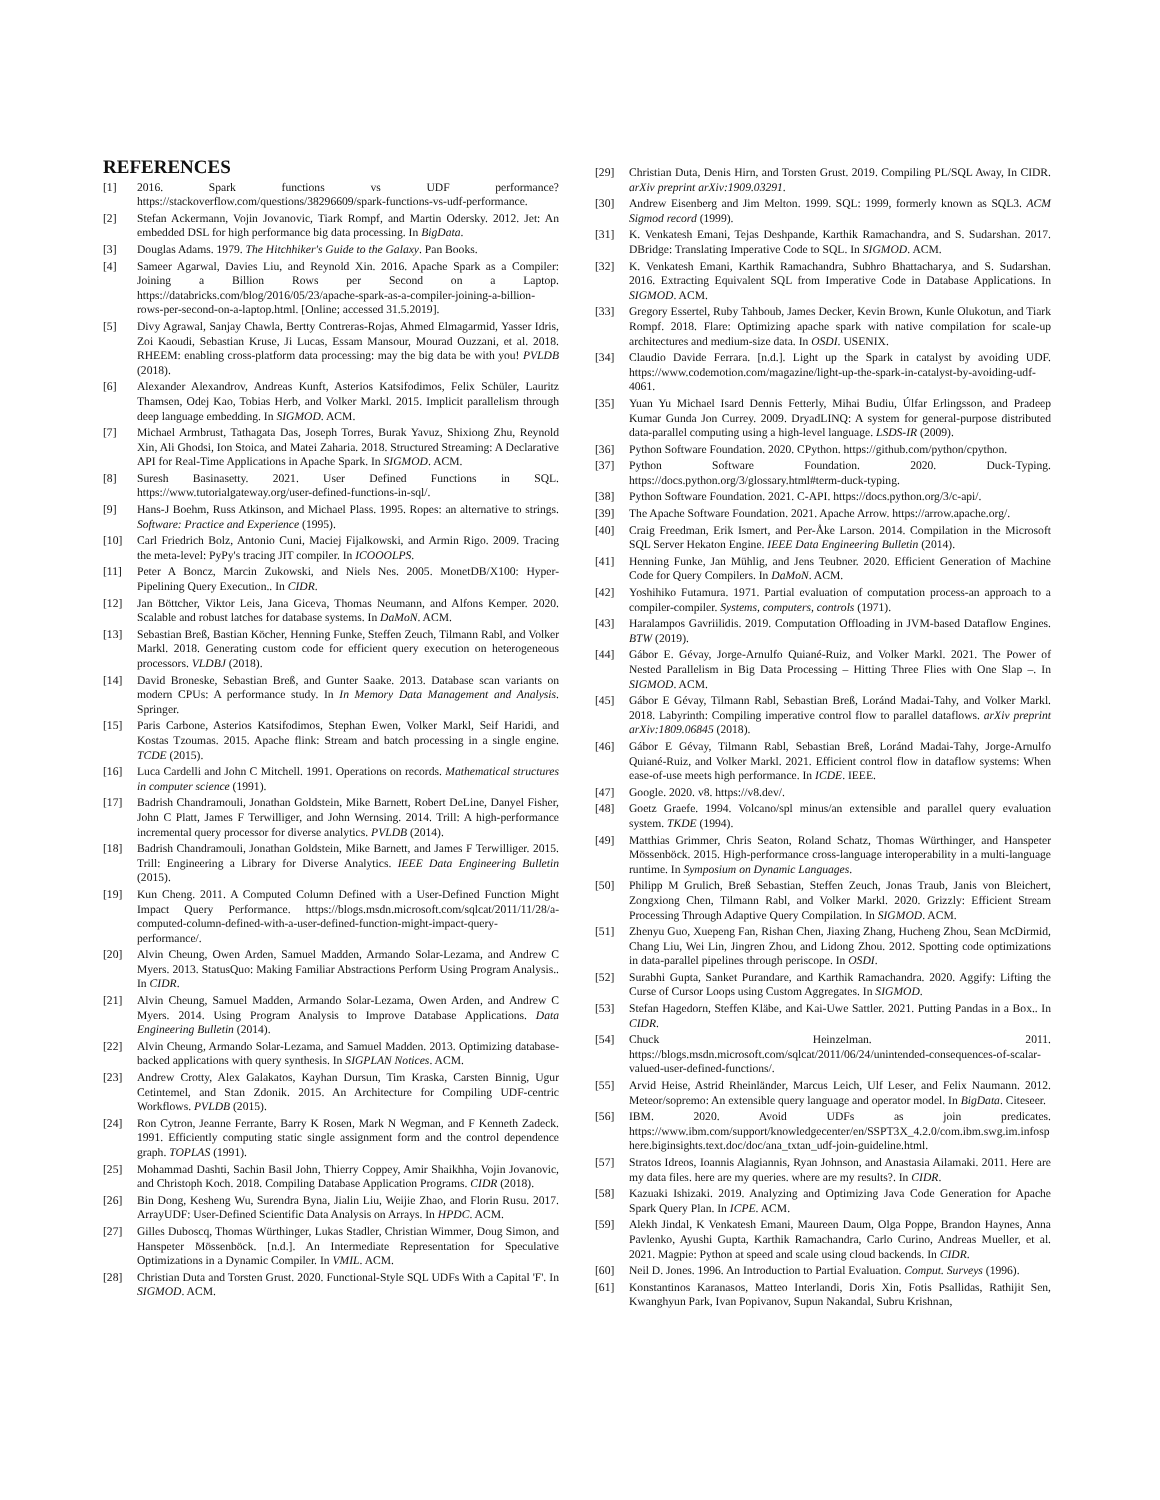REFERENCES
[1] 2016. Spark functions vs UDF performance? https://stackoverflow.com/questions/38296609/spark-functions-vs-udf-performance.
[2] Stefan Ackermann, Vojin Jovanovic, Tiark Rompf, and Martin Odersky. 2012. Jet: An embedded DSL for high performance big data processing. In BigData.
[3] Douglas Adams. 1979. The Hitchhiker's Guide to the Galaxy. Pan Books.
[4] Sameer Agarwal, Davies Liu, and Reynold Xin. 2016. Apache Spark as a Compiler: Joining a Billion Rows per Second on a Laptop. https://databricks.com/blog/2016/05/23/apache-spark-as-a-compiler-joining-a-billion-rows-per-second-on-a-laptop.html. [Online; accessed 31.5.2019].
[5] Divy Agrawal, Sanjay Chawla, Bertty Contreras-Rojas, Ahmed Elmagarmid, Yasser Idris, Zoi Kaoudi, Sebastian Kruse, Ji Lucas, Essam Mansour, Mourad Ouzzani, et al. 2018. RHEEM: enabling cross-platform data processing: may the big data be with you! PVLDB (2018).
[6] Alexander Alexandrov, Andreas Kunft, Asterios Katsifodimos, Felix Schüler, Lauritz Thamsen, Odej Kao, Tobias Herb, and Volker Markl. 2015. Implicit parallelism through deep language embedding. In SIGMOD. ACM.
[7] Michael Armbrust, Tathagata Das, Joseph Torres, Burak Yavuz, Shixiong Zhu, Reynold Xin, Ali Ghodsi, Ion Stoica, and Matei Zaharia. 2018. Structured Streaming: A Declarative API for Real-Time Applications in Apache Spark. In SIGMOD. ACM.
[8] Suresh Basinasetty. 2021. User Defined Functions in SQL. https://www.tutorialgateway.org/user-defined-functions-in-sql/.
[9] Hans-J Boehm, Russ Atkinson, and Michael Plass. 1995. Ropes: an alternative to strings. Software: Practice and Experience (1995).
[10] Carl Friedrich Bolz, Antonio Cuni, Maciej Fijalkowski, and Armin Rigo. 2009. Tracing the meta-level: PyPy's tracing JIT compiler. In ICOOOLPS.
[11] Peter A Boncz, Marcin Zukowski, and Niels Nes. 2005. MonetDB/X100: Hyper-Pipelining Query Execution.. In CIDR.
[12] Jan Böttcher, Viktor Leis, Jana Giceva, Thomas Neumann, and Alfons Kemper. 2020. Scalable and robust latches for database systems. In DaMoN. ACM.
[13] Sebastian Breß, Bastian Köcher, Henning Funke, Steffen Zeuch, Tilmann Rabl, and Volker Markl. 2018. Generating custom code for efficient query execution on heterogeneous processors. VLDBJ (2018).
[14] David Broneske, Sebastian Breß, and Gunter Saake. 2013. Database scan variants on modern CPUs: A performance study. In In Memory Data Management and Analysis. Springer.
[15] Paris Carbone, Asterios Katsifodimos, Stephan Ewen, Volker Markl, Seif Haridi, and Kostas Tzoumas. 2015. Apache flink: Stream and batch processing in a single engine. TCDE (2015).
[16] Luca Cardelli and John C Mitchell. 1991. Operations on records. Mathematical structures in computer science (1991).
[17] Badrish Chandramouli, Jonathan Goldstein, Mike Barnett, Robert DeLine, Danyel Fisher, John C Platt, James F Terwilliger, and John Wernsing. 2014. Trill: A high-performance incremental query processor for diverse analytics. PVLDB (2014).
[18] Badrish Chandramouli, Jonathan Goldstein, Mike Barnett, and James F Terwilliger. 2015. Trill: Engineering a Library for Diverse Analytics. IEEE Data Engineering Bulletin (2015).
[19] Kun Cheng. 2011. A Computed Column Defined with a User-Defined Function Might Impact Query Performance. https://blogs.msdn.microsoft.com/sqlcat/2011/11/28/a-computed-column-defined-with-a-user-defined-function-might-impact-query-performance/.
[20] Alvin Cheung, Owen Arden, Samuel Madden, Armando Solar-Lezama, and Andrew C Myers. 2013. StatusQuo: Making Familiar Abstractions Perform Using Program Analysis.. In CIDR.
[21] Alvin Cheung, Samuel Madden, Armando Solar-Lezama, Owen Arden, and Andrew C Myers. 2014. Using Program Analysis to Improve Database Applications. Data Engineering Bulletin (2014).
[22] Alvin Cheung, Armando Solar-Lezama, and Samuel Madden. 2013. Optimizing database-backed applications with query synthesis. In SIGPLAN Notices. ACM.
[23] Andrew Crotty, Alex Galakatos, Kayhan Dursun, Tim Kraska, Carsten Binnig, Ugur Cetintemel, and Stan Zdonik. 2015. An Architecture for Compiling UDF-centric Workflows. PVLDB (2015).
[24] Ron Cytron, Jeanne Ferrante, Barry K Rosen, Mark N Wegman, and F Kenneth Zadeck. 1991. Efficiently computing static single assignment form and the control dependence graph. TOPLAS (1991).
[25] Mohammad Dashti, Sachin Basil John, Thierry Coppey, Amir Shaikhha, Vojin Jovanovic, and Christoph Koch. 2018. Compiling Database Application Programs. CIDR (2018).
[26] Bin Dong, Kesheng Wu, Surendra Byna, Jialin Liu, Weijie Zhao, and Florin Rusu. 2017. ArrayUDF: User-Defined Scientific Data Analysis on Arrays. In HPDC. ACM.
[27] Gilles Duboscq, Thomas Würthinger, Lukas Stadler, Christian Wimmer, Doug Simon, and Hanspeter Mössenböck. [n.d.]. An Intermediate Representation for Speculative Optimizations in a Dynamic Compiler. In VMIL. ACM.
[28] Christian Duta and Torsten Grust. 2020. Functional-Style SQL UDFs With a Capital 'F'. In SIGMOD. ACM.
[29] Christian Duta, Denis Hirn, and Torsten Grust. 2019. Compiling PL/SQL Away, In CIDR. arXiv preprint arXiv:1909.03291.
[30] Andrew Eisenberg and Jim Melton. 1999. SQL: 1999, formerly known as SQL3. ACM Sigmod record (1999).
[31] K. Venkatesh Emani, Tejas Deshpande, Karthik Ramachandra, and S. Sudarshan. 2017. DBridge: Translating Imperative Code to SQL. In SIGMOD. ACM.
[32] K. Venkatesh Emani, Karthik Ramachandra, Subhro Bhattacharya, and S. Sudarshan. 2016. Extracting Equivalent SQL from Imperative Code in Database Applications. In SIGMOD. ACM.
[33] Gregory Essertel, Ruby Tahboub, James Decker, Kevin Brown, Kunle Olukotun, and Tiark Rompf. 2018. Flare: Optimizing apache spark with native compilation for scale-up architectures and medium-size data. In OSDI. USENIX.
[34] Claudio Davide Ferrara. [n.d.]. Light up the Spark in catalyst by avoiding UDF. https://www.codemotion.com/magazine/light-up-the-spark-in-catalyst-by-avoiding-udf-4061.
[35] Yuan Yu Michael Isard Dennis Fetterly, Mihai Budiu, Úlfar Erlingsson, and Pradeep Kumar Gunda Jon Currey. 2009. DryadLINQ: A system for general-purpose distributed data-parallel computing using a high-level language. LSDS-IR (2009).
[36] Python Software Foundation. 2020. CPython. https://github.com/python/cpython.
[37] Python Software Foundation. 2020. Duck-Typing. https://docs.python.org/3/glossary.html#term-duck-typing.
[38] Python Software Foundation. 2021. C-API. https://docs.python.org/3/c-api/.
[39] The Apache Software Foundation. 2021. Apache Arrow. https://arrow.apache.org/.
[40] Craig Freedman, Erik Ismert, and Per-Åke Larson. 2014. Compilation in the Microsoft SQL Server Hekaton Engine. IEEE Data Engineering Bulletin (2014).
[41] Henning Funke, Jan Mühlig, and Jens Teubner. 2020. Efficient Generation of Machine Code for Query Compilers. In DaMoN. ACM.
[42] Yoshihiko Futamura. 1971. Partial evaluation of computation process-an approach to a compiler-compiler. Systems, computers, controls (1971).
[43] Haralampos Gavriilidis. 2019. Computation Offloading in JVM-based Dataflow Engines. BTW (2019).
[44] Gábor E. Gévay, Jorge-Arnulfo Quiané-Ruiz, and Volker Markl. 2021. The Power of Nested Parallelism in Big Data Processing – Hitting Three Flies with One Slap –. In SIGMOD. ACM.
[45] Gábor E Gévay, Tilmann Rabl, Sebastian Breß, Loránd Madai-Tahy, and Volker Markl. 2018. Labyrinth: Compiling imperative control flow to parallel dataflows. arXiv preprint arXiv:1809.06845 (2018).
[46] Gábor E Gévay, Tilmann Rabl, Sebastian Breß, Loránd Madai-Tahy, Jorge-Arnulfo Quiané-Ruiz, and Volker Markl. 2021. Efficient control flow in dataflow systems: When ease-of-use meets high performance. In ICDE. IEEE.
[47] Google. 2020. v8. https://v8.dev/.
[48] Goetz Graefe. 1994. Volcano/spl minus/an extensible and parallel query evaluation system. TKDE (1994).
[49] Matthias Grimmer, Chris Seaton, Roland Schatz, Thomas Würthinger, and Hanspeter Mössenböck. 2015. High-performance cross-language interoperability in a multi-language runtime. In Symposium on Dynamic Languages.
[50] Philipp M Grulich, Breß Sebastian, Steffen Zeuch, Jonas Traub, Janis von Bleichert, Zongxiong Chen, Tilmann Rabl, and Volker Markl. 2020. Grizzly: Efficient Stream Processing Through Adaptive Query Compilation. In SIGMOD. ACM.
[51] Zhenyu Guo, Xuepeng Fan, Rishan Chen, Jiaxing Zhang, Hucheng Zhou, Sean McDirmid, Chang Liu, Wei Lin, Jingren Zhou, and Lidong Zhou. 2012. Spotting code optimizations in data-parallel pipelines through periscope. In OSDI.
[52] Surabhi Gupta, Sanket Purandare, and Karthik Ramachandra. 2020. Aggify: Lifting the Curse of Cursor Loops using Custom Aggregates. In SIGMOD.
[53] Stefan Hagedorn, Steffen Kläbe, and Kai-Uwe Sattler. 2021. Putting Pandas in a Box.. In CIDR.
[54] Chuck Heinzelman. 2011. https://blogs.msdn.microsoft.com/sqlcat/2011/06/24/unintended-consequences-of-scalar-valued-user-defined-functions/.
[55] Arvid Heise, Astrid Rheinländer, Marcus Leich, Ulf Leser, and Felix Naumann. 2012. Meteor/sopremo: An extensible query language and operator model. In BigData. Citeseer.
[56] IBM. 2020. Avoid UDFs as join predicates. https://www.ibm.com/support/knowledgecenter/en/SSPT3X_4.2.0/com.ibm.swg.im.infosphere.biginsights.text.doc/doc/ana_txtan_udf-join-guideline.html.
[57] Stratos Idreos, Ioannis Alagiannis, Ryan Johnson, and Anastasia Ailamaki. 2011. Here are my data files. here are my queries. where are my results?. In CIDR.
[58] Kazuaki Ishizaki. 2019. Analyzing and Optimizing Java Code Generation for Apache Spark Query Plan. In ICPE. ACM.
[59] Alekh Jindal, K Venkatesh Emani, Maureen Daum, Olga Poppe, Brandon Haynes, Anna Pavlenko, Ayushi Gupta, Karthik Ramachandra, Carlo Curino, Andreas Mueller, et al. 2021. Magpie: Python at speed and scale using cloud backends. In CIDR.
[60] Neil D. Jones. 1996. An Introduction to Partial Evaluation. Comput. Surveys (1996).
[61] Konstantinos Karanasos, Matteo Interlandi, Doris Xin, Fotis Psallidas, Rathijit Sen, Kwanghyun Park, Ivan Popivanov, Supun Nakandal, Subru Krishnan,